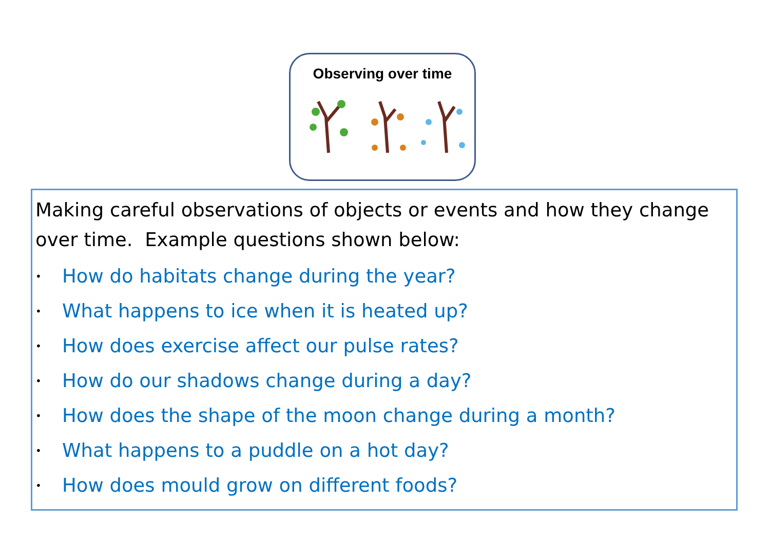Observing over time
Making careful observations of objects or events and how they change over time. Example questions shown below:
• How do habitats change during the year?
• What happens to ice when it is heated up?
• How does exercise affect our pulse rates?
• How do our shadows change during a day?
• How does the shape of the moon change during a month?
• What happens to a puddle on a hot day?
• How does mould grow on different foods?